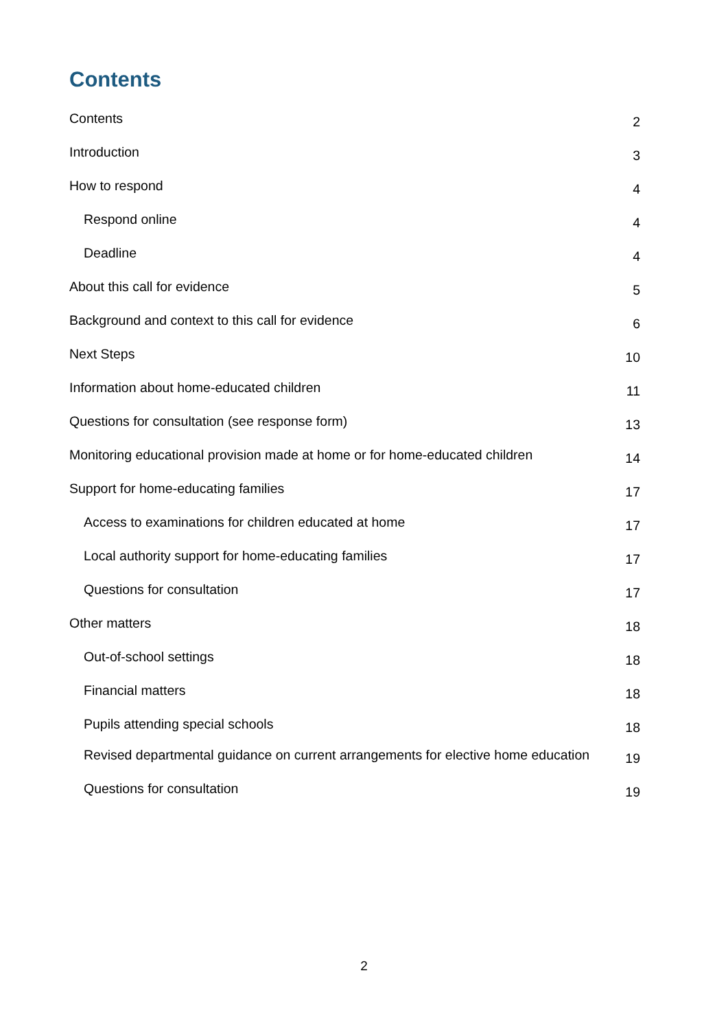Contents
Contents 2
Introduction 3
How to respond 4
Respond online 4
Deadline 4
About this call for evidence 5
Background and context to this call for evidence 6
Next Steps 10
Information about home-educated children 11
Questions for consultation (see response form) 13
Monitoring educational provision made at home or for home-educated children 14
Support for home-educating families 17
Access to examinations for children educated at home 17
Local authority support for home-educating families 17
Questions for consultation 17
Other matters 18
Out-of-school settings 18
Financial matters 18
Pupils attending special schools 18
Revised departmental guidance on current arrangements for elective home education 19
Questions for consultation 19
2